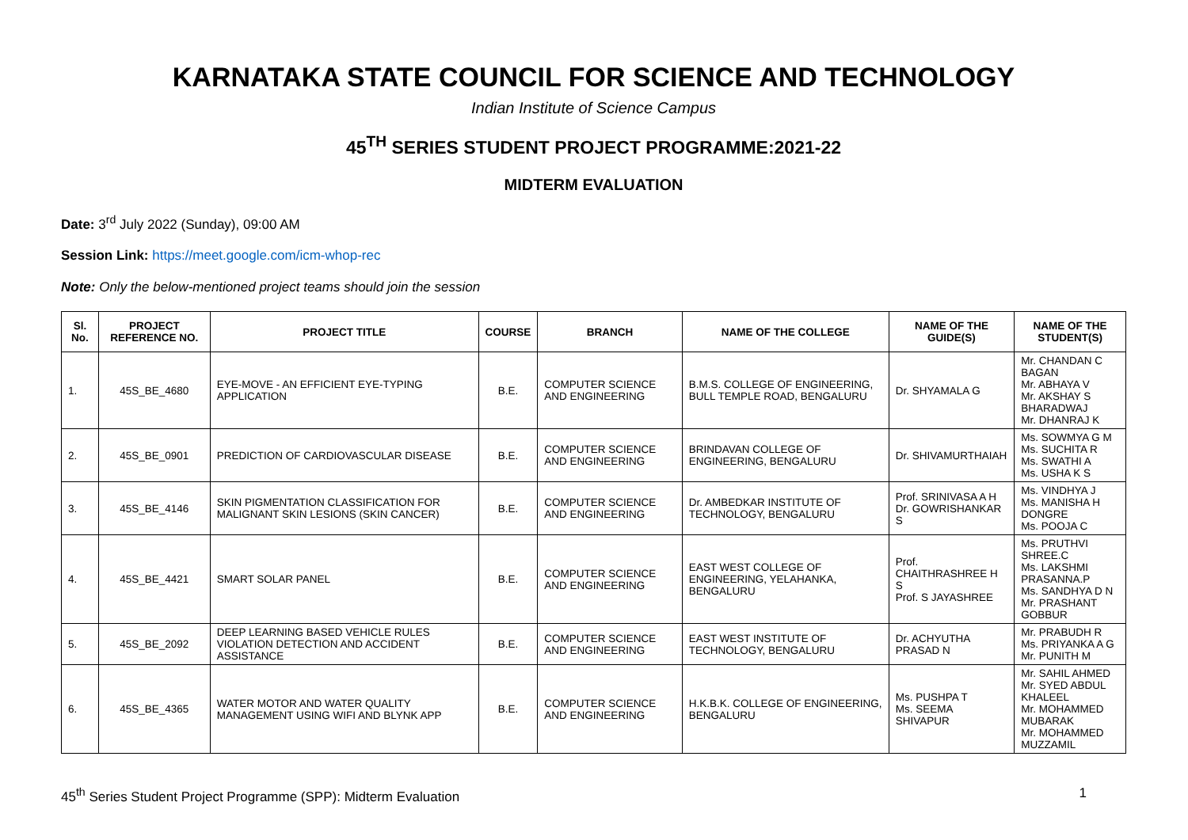KARNATAKA STATE COUNCIL FOR SCIENCE AND TECHNOLOGY
Indian Institute of Science Campus
45<sup>TH</sup> SERIES STUDENT PROJECT PROGRAMME:2021-22
MIDTERM EVALUATION
Date: 3<sup>rd</sup> July 2022 (Sunday), 09:00 AM
Session Link: https://meet.google.com/icm-whop-rec
Note: Only the below-mentioned project teams should join the session
| Sl. No. | PROJECT REFERENCE NO. | PROJECT TITLE | COURSE | BRANCH | NAME OF THE COLLEGE | NAME OF THE GUIDE(S) | NAME OF THE STUDENT(S) |
| --- | --- | --- | --- | --- | --- | --- | --- |
| 1. | 45S_BE_4680 | EYE-MOVE - AN EFFICIENT EYE-TYPING APPLICATION | B.E. | COMPUTER SCIENCE AND ENGINEERING | B.M.S. COLLEGE OF ENGINEERING, BULL TEMPLE ROAD, BENGALURU | Dr. SHYAMALA G | Mr. CHANDAN C BAGAN Mr. ABHAYA V Mr. AKSHAY S BHARADWAJ Mr. DHANRAJ K |
| 2. | 45S_BE_0901 | PREDICTION OF CARDIOVASCULAR DISEASE | B.E. | COMPUTER SCIENCE AND ENGINEERING | BRINDAVAN COLLEGE OF ENGINEERING, BENGALURU | Dr. SHIVAMURTHAIAH | Ms. SOWMYA G M Ms. SUCHITA R Ms. SWATHI A Ms. USHA K S |
| 3. | 45S_BE_4146 | SKIN PIGMENTATION CLASSIFICATION FOR MALIGNANT SKIN LESIONS (SKIN CANCER) | B.E. | COMPUTER SCIENCE AND ENGINEERING | Dr. AMBEDKAR INSTITUTE OF TECHNOLOGY, BENGALURU | Prof. SRINIVASA A H Dr. GOWRISHANKAR S | Ms. VINDHYA J Ms. MANISHA H DONGRE Ms. POOJA C |
| 4. | 45S_BE_4421 | SMART SOLAR PANEL | B.E. | COMPUTER SCIENCE AND ENGINEERING | EAST WEST COLLEGE OF ENGINEERING, YELAHANKA, BENGALURU | Prof. CHAITHRASHREE H S Prof. S JAYASHREE | Ms. PRUTHVI SHREE.C Ms. LAKSHMI PRASANNA.P Ms. SANDHYA D N Mr. PRASHANT GOBBUR |
| 5. | 45S_BE_2092 | DEEP LEARNING BASED VEHICLE RULES VIOLATION DETECTION AND ACCIDENT ASSISTANCE | B.E. | COMPUTER SCIENCE AND ENGINEERING | EAST WEST INSTITUTE OF TECHNOLOGY, BENGALURU | Dr. ACHYUTHA PRASAD N | Mr. PRABUDH R Ms. PRIYANKA A G Mr. PUNITH M |
| 6. | 45S_BE_4365 | WATER MOTOR AND WATER QUALITY MANAGEMENT USING WIFI AND BLYNK APP | B.E. | COMPUTER SCIENCE AND ENGINEERING | H.K.B.K. COLLEGE OF ENGINEERING, BENGALURU | Ms. PUSHPA T Ms. SEEMA SHIVAPUR | Mr. SAHIL AHMED Mr. SYED ABDUL KHALEEL Mr. MOHAMMED MUBARAK Mr. MOHAMMED MUZZAMIL |
45<sup>th</sup> Series Student Project Programme (SPP): Midterm Evaluation 1